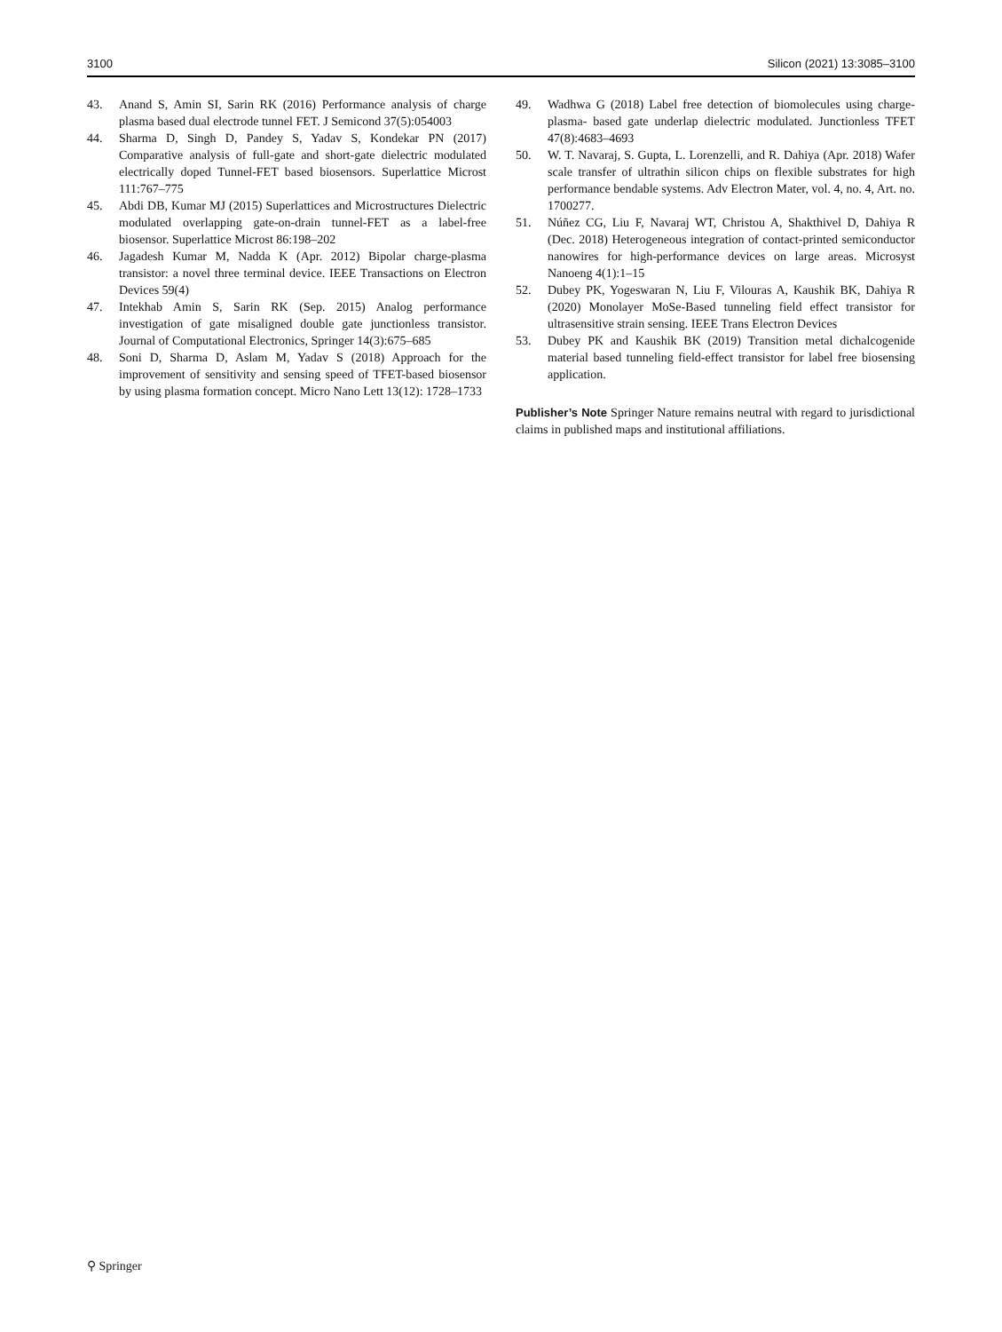3100 Silicon (2021) 13:3085–3100
43. Anand S, Amin SI, Sarin RK (2016) Performance analysis of charge plasma based dual electrode tunnel FET. J Semicond 37(5):054003
44. Sharma D, Singh D, Pandey S, Yadav S, Kondekar PN (2017) Comparative analysis of full-gate and short-gate dielectric modulated electrically doped Tunnel-FET based biosensors. Superlattice Microst 111:767–775
45. Abdi DB, Kumar MJ (2015) Superlattices and Microstructures Dielectric modulated overlapping gate-on-drain tunnel-FET as a label-free biosensor. Superlattice Microst 86:198–202
46. Jagadesh Kumar M, Nadda K (Apr. 2012) Bipolar charge-plasma transistor: a novel three terminal device. IEEE Transactions on Electron Devices 59(4)
47. Intekhab Amin S, Sarin RK (Sep. 2015) Analog performance investigation of gate misaligned double gate junctionless transistor. Journal of Computational Electronics, Springer 14(3):675–685
48. Soni D, Sharma D, Aslam M, Yadav S (2018) Approach for the improvement of sensitivity and sensing speed of TFET-based biosensor by using plasma formation concept. Micro Nano Lett 13(12): 1728–1733
49. Wadhwa G (2018) Label free detection of biomolecules using charge-plasma- based gate underlap dielectric modulated. Junctionless TFET 47(8):4683–4693
50. W. T. Navaraj, S. Gupta, L. Lorenzelli, and R. Dahiya (Apr. 2018) Wafer scale transfer of ultrathin silicon chips on flexible substrates for high performance bendable systems. Adv Electron Mater, vol. 4, no. 4, Art. no. 1700277.
51. Núñez CG, Liu F, Navaraj WT, Christou A, Shakthivel D, Dahiya R (Dec. 2018) Heterogeneous integration of contact-printed semiconductor nanowires for high-performance devices on large areas. Microsyst Nanoeng 4(1):1–15
52. Dubey PK, Yogeswaran N, Liu F, Vilouras A, Kaushik BK, Dahiya R (2020) Monolayer MoSe-Based tunneling field effect transistor for ultrasensitive strain sensing. IEEE Trans Electron Devices
53. Dubey PK and Kaushik BK (2019) Transition metal dichalcogenide material based tunneling field-effect transistor for label free biosensing application.
Publisher’s Note Springer Nature remains neutral with regard to jurisdictional claims in published maps and institutional affiliations.
⚲ Springer